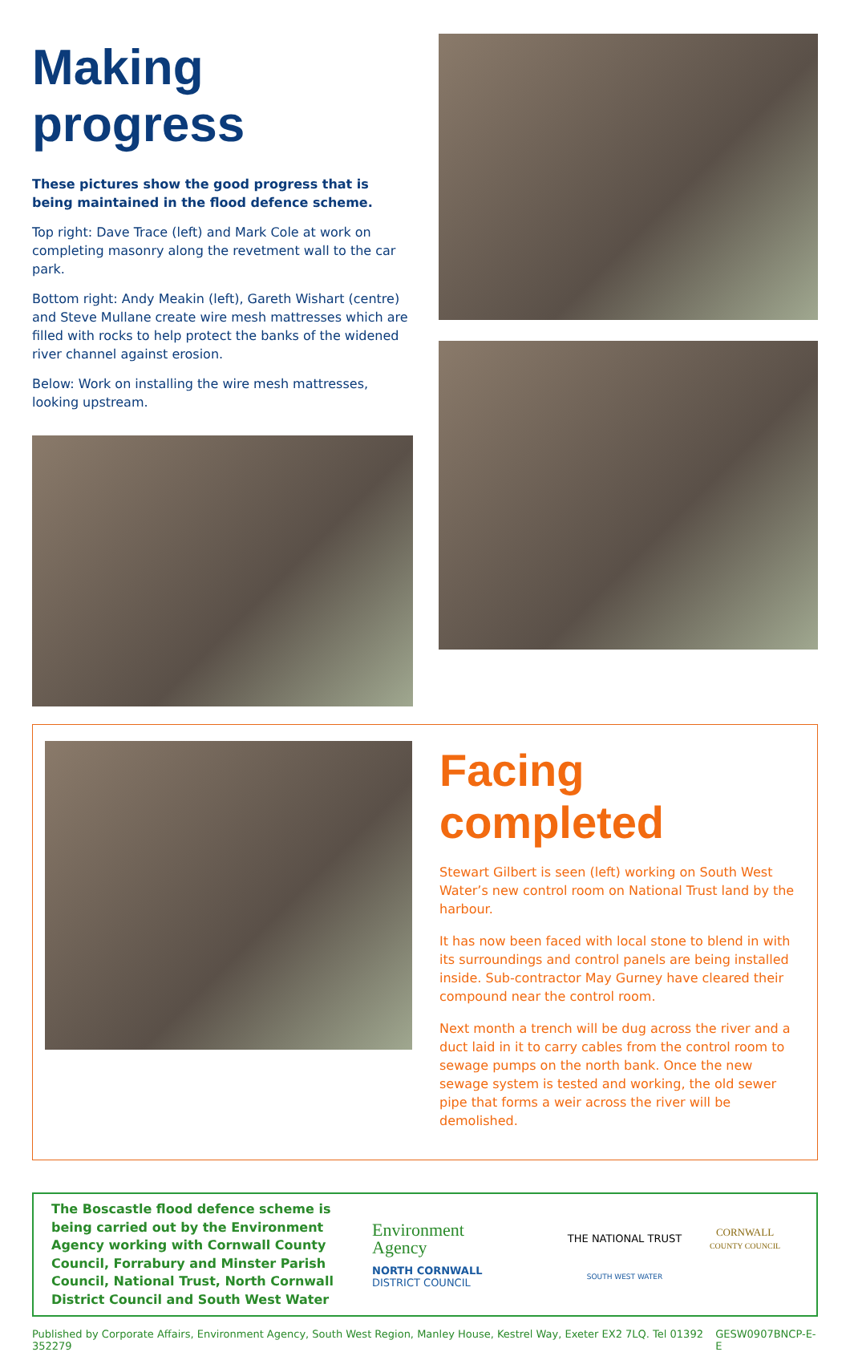Making progress
These pictures show the good progress that is being maintained in the flood defence scheme.
Top right: Dave Trace (left) and Mark Cole at work on completing masonry along the revetment wall to the car park.
Bottom right: Andy Meakin (left), Gareth Wishart (centre) and Steve Mullane create wire mesh mattresses which are filled with rocks to help protect the banks of the widened river channel against erosion.
Below: Work on installing the wire mesh mattresses, looking upstream.
Facing completed
Stewart Gilbert is seen (left) working on South West Water’s new control room on National Trust land by the harbour.
It has now been faced with local stone to blend in with its surroundings and control panels are being installed inside. Sub-contractor May Gurney have cleared their compound near the control room.
Next month a trench will be dug across the river and a duct laid in it to carry cables from the control room to sewage pumps on the north bank. Once the new sewage system is tested and working, the old sewer pipe that forms a weir across the river will be demolished.
The Boscastle flood defence scheme is being carried out by the Environment Agency working with Cornwall County Council, Forrabury and Minster Parish Council, National Trust, North Cornwall District Council and South West Water
Environment
Agency
THE NATIONAL TRUST
CORNWALL
COUNTY COUNCIL
NORTH CORNWALL
DISTRICT COUNCIL
SOUTH WEST WATER
Published by Corporate Affairs, Environment Agency, South West Region, Manley House, Kestrel Way, Exeter EX2 7LQ. Tel 01392 352279 GESW0907BNCP-E-E